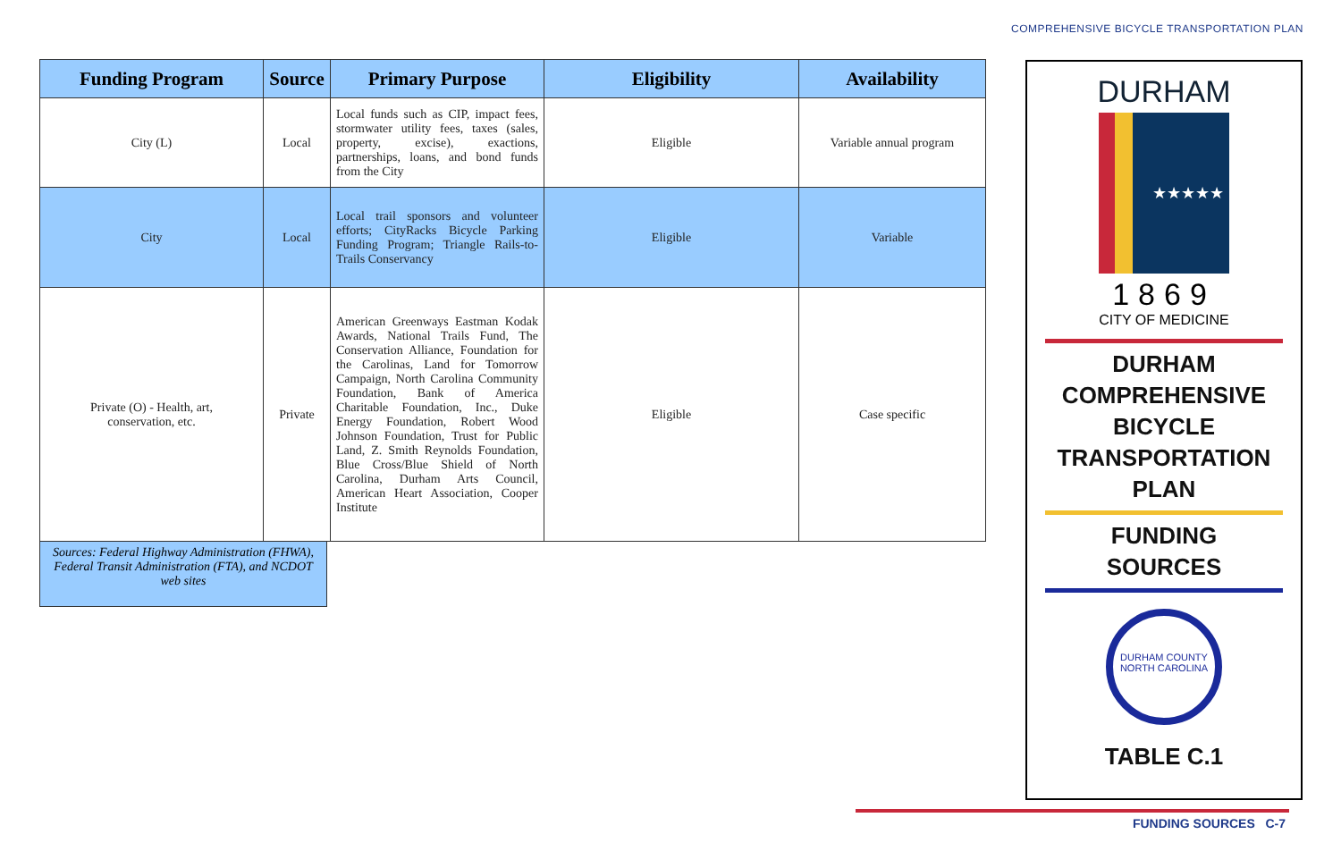COMPREHENSIVE BICYCLE TRANSPORTATION PLAN
| Funding Program | Source | Primary Purpose | Eligibility | Availability |
| --- | --- | --- | --- | --- |
| City (L) | Local | Local funds such as CIP, impact fees, stormwater utility fees, taxes (sales, property, excise), exactions, partnerships, loans, and bond funds from the City | Eligible | Variable annual program |
| City | Local | Local trail sponsors and volunteer efforts; CityRacks Bicycle Parking Funding Program; Triangle Rails-to-Trails Conservancy | Eligible | Variable |
| Private (O) - Health, art, conservation, etc. | Private | American Greenways Eastman Kodak Awards, National Trails Fund, The Conservation Alliance, Foundation for the Carolinas, Land for Tomorrow Campaign, North Carolina Community Foundation, Bank of America Charitable Foundation, Inc., Duke Energy Foundation, Robert Wood Johnson Foundation, Trust for Public Land, Z. Smith Reynolds Foundation, Blue Cross/Blue Shield of North Carolina, Durham Arts Council, American Heart Association, Cooper Institute | Eligible | Case specific |
Sources: Federal Highway Administration (FHWA), Federal Transit Administration (FTA), and NCDOT web sites
DURHAM
★★★★★
1869
CITY OF MEDICINE
DURHAM
COMPREHENSIVE
BICYCLE
TRANSPORTATION
PLAN
FUNDING
SOURCES
DURHAM COUNTY
NORTH CAROLINA
TABLE C.1
FUNDING SOURCES C-7